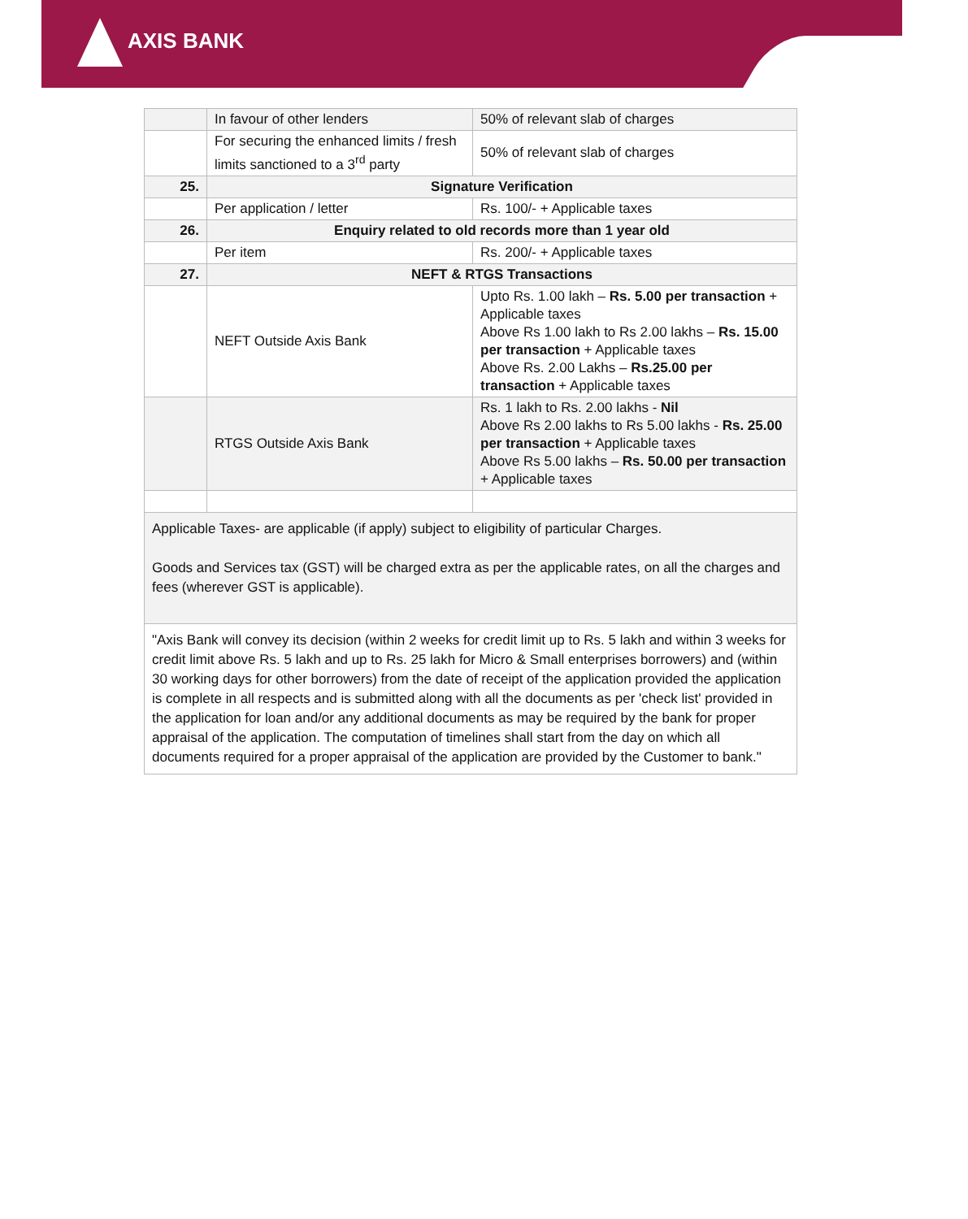AXIS BANK
| | In favour of other lenders | 50% of relevant slab of charges |
| | For securing the enhanced limits / fresh limits sanctioned to a 3<sup>rd</sup> party | 50% of relevant slab of charges |
| 25. | Signature Verification | |
| | Per application / letter | Rs. 100/- + Applicable taxes |
| 26. | Enquiry related to old records more than 1 year old | |
| | Per item | Rs. 200/- + Applicable taxes |
| 27. | NEFT & RTGS Transactions | |
| | NEFT Outside Axis Bank | Upto Rs. 1.00 lakh – Rs. 5.00 per transaction + Applicable taxes Above Rs 1.00 lakh to Rs 2.00 lakhs – Rs. 15.00 per transaction + Applicable taxes Above Rs. 2.00 Lakhs – Rs.25.00 per transaction + Applicable taxes |
| | RTGS Outside Axis Bank | Rs. 1 lakh to Rs. 2.00 lakhs - Nil Above Rs 2.00 lakhs to Rs 5.00 lakhs - Rs. 25.00 per transaction + Applicable taxes Above Rs 5.00 lakhs – Rs. 50.00 per transaction + Applicable taxes |
| Applicable Taxes- are applicable (if apply) subject to eligibility of particular Charges. Goods and Services tax (GST) will be charged extra as per the applicable rates, on all the charges and fees (wherever GST is applicable). | | |
| "Axis Bank will convey its decision (within 2 weeks for credit limit up to Rs. 5 lakh and within 3 weeks for credit limit above Rs. 5 lakh and up to Rs. 25 lakh for Micro & Small enterprises borrowers) and (within 30 working days for other borrowers) from the date of receipt of the application provided the application is complete in all respects and is submitted along with all the documents as per 'check list' provided in the application for loan and/or any additional documents as may be required by the bank for proper appraisal of the application. The computation of timelines shall start from the day on which all documents required for a proper appraisal of the application are provided by the Customer to bank." | | |